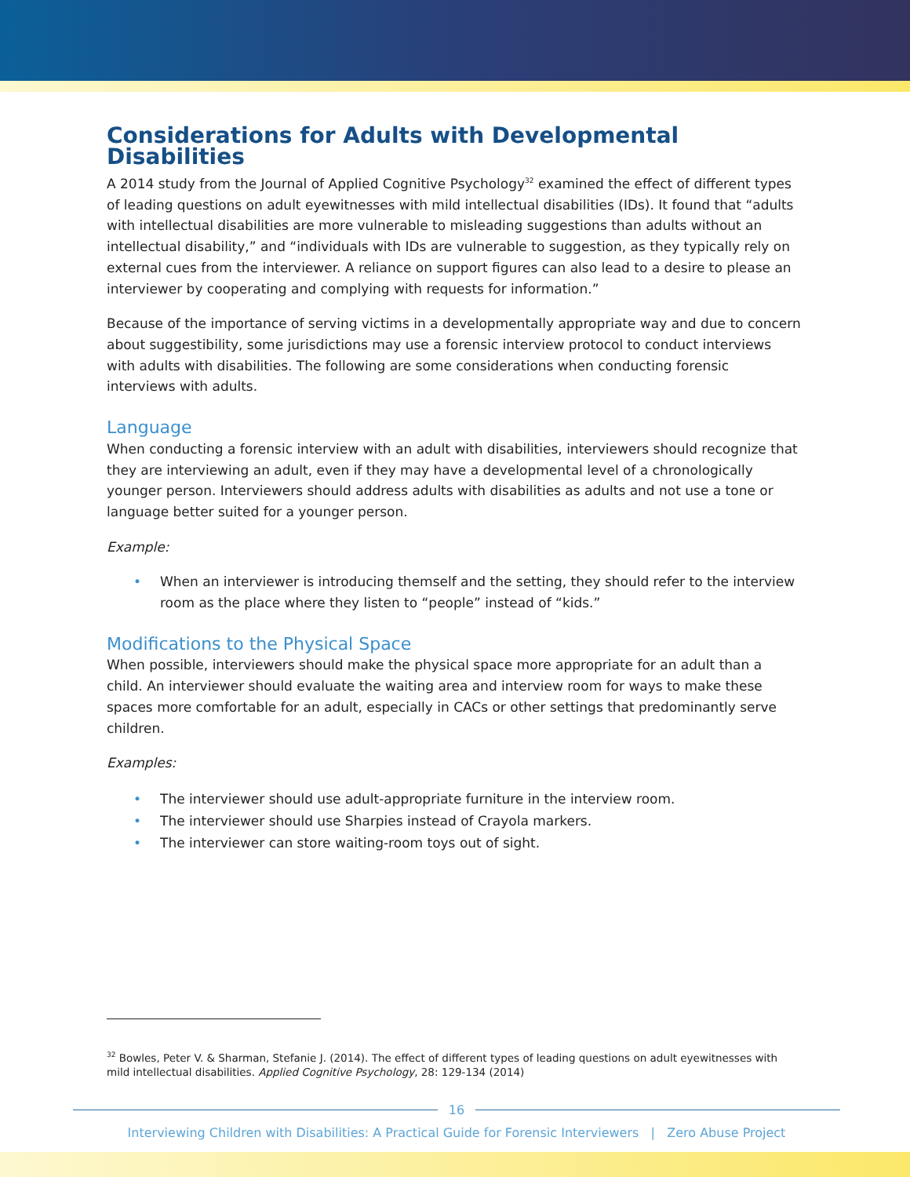Considerations for Adults with Developmental Disabilities
A 2014 study from the Journal of Applied Cognitive Psychology<sup>32</sup> examined the effect of different types of leading questions on adult eyewitnesses with mild intellectual disabilities (IDs). It found that “adults with intellectual disabilities are more vulnerable to misleading suggestions than adults without an intellectual disability,” and “individuals with IDs are vulnerable to suggestion, as they typically rely on external cues from the interviewer. A reliance on support figures can also lead to a desire to please an interviewer by cooperating and complying with requests for information.”
Because of the importance of serving victims in a developmentally appropriate way and due to concern about suggestibility, some jurisdictions may use a forensic interview protocol to conduct interviews with adults with disabilities. The following are some considerations when conducting forensic interviews with adults.
Language
When conducting a forensic interview with an adult with disabilities, interviewers should recognize that they are interviewing an adult, even if they may have a developmental level of a chronologically younger person. Interviewers should address adults with disabilities as adults and not use a tone or language better suited for a younger person.
Example:
• When an interviewer is introducing themself and the setting, they should refer to the interview room as the place where they listen to “people” instead of “kids.”
Modifications to the Physical Space
When possible, interviewers should make the physical space more appropriate for an adult than a child. An interviewer should evaluate the waiting area and interview room for ways to make these spaces more comfortable for an adult, especially in CACs or other settings that predominantly serve children.
Examples:
• The interviewer should use adult-appropriate furniture in the interview room.
• The interviewer should use Sharpies instead of Crayola markers.
• The interviewer can store waiting-room toys out of sight.
<sup>32</sup> Bowles, Peter V. & Sharman, Stefanie J. (2014). The effect of different types of leading questions on adult eyewitnesses with mild intellectual disabilities. Applied Cognitive Psychology, 28: 129-134 (2014)
16
Interviewing Children with Disabilities: A Practical Guide for Forensic Interviewers | Zero Abuse Project